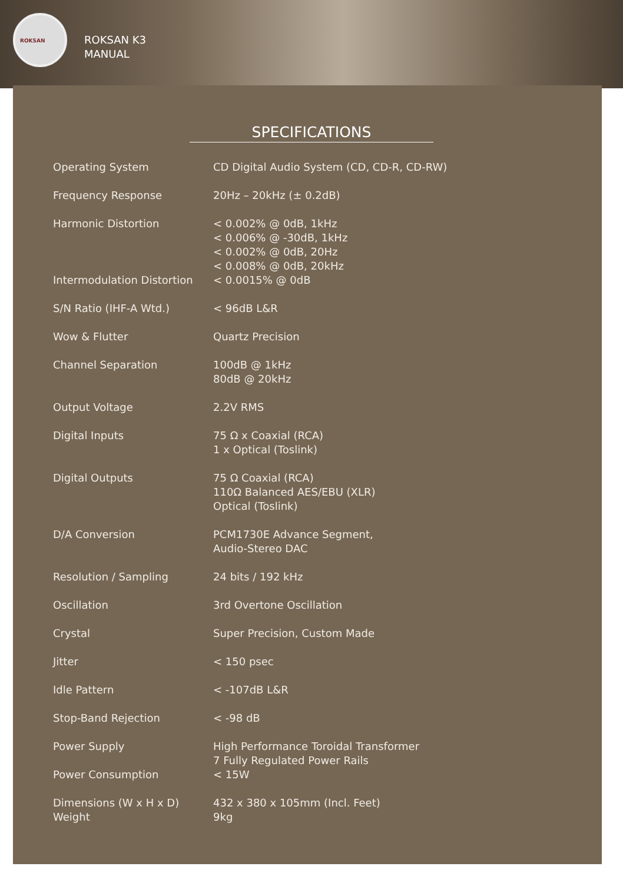ROKSAN
ROKSAN K3
MANUAL
SPECIFICATIONS
| Operating System | CD Digital Audio System (CD, CD-R, CD-RW) |
| Frequency Response | 20Hz – 20kHz (± 0.2dB) |
| Harmonic Distortion | < 0.002% @ 0dB, 1kHz < 0.006% @ -30dB, 1kHz < 0.002% @ 0dB, 20Hz < 0.008% @ 0dB, 20kHz |
| Intermodulation Distortion | < 0.0015% @ 0dB |
| S/N Ratio (IHF-A Wtd.) | < 96dB L&R |
| Wow & Flutter | Quartz Precision |
| Channel Separation | 100dB @ 1kHz 80dB @ 20kHz |
| Output Voltage | 2.2V RMS |
| Digital Inputs | 75 Ω x Coaxial (RCA) 1 x Optical (Toslink) |
| Digital Outputs | 75 Ω Coaxial (RCA) 110Ω Balanced AES/EBU (XLR) Optical (Toslink) |
| D/A Conversion | PCM1730E Advance Segment, Audio-Stereo DAC |
| Resolution / Sampling | 24 bits / 192 kHz |
| Oscillation | 3rd Overtone Oscillation |
| Crystal | Super Precision, Custom Made |
| Jitter | < 150 psec |
| Idle Pattern | < -107dB L&R |
| Stop-Band Rejection | < -98 dB |
| Power Supply | High Performance Toroidal Transformer 7 Fully Regulated Power Rails |
| Power Consumption | < 15W |
| Dimensions (W x H x D) Weight | 432 x 380 x 105mm (Incl. Feet) 9kg |